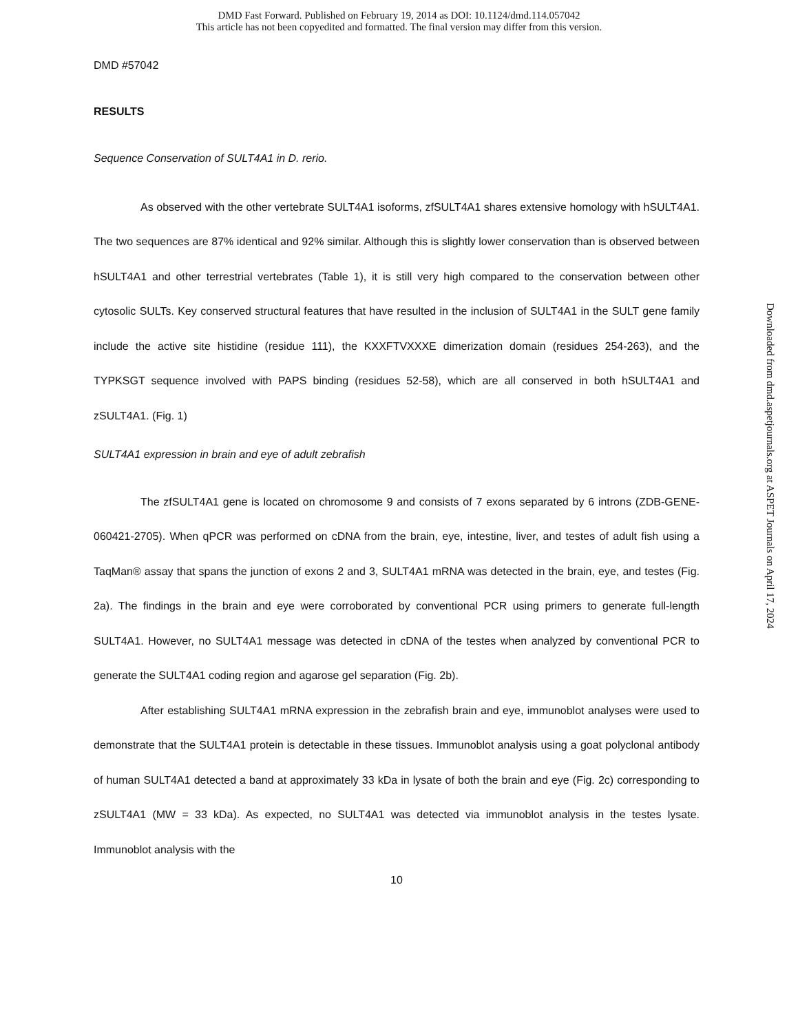DMD Fast Forward. Published on February 19, 2014 as DOI: 10.1124/dmd.114.057042
This article has not been copyedited and formatted. The final version may differ from this version.
DMD #57042
RESULTS
Sequence Conservation of SULT4A1 in D. rerio.
As observed with the other vertebrate SULT4A1 isoforms, zfSULT4A1 shares extensive homology with hSULT4A1. The two sequences are 87% identical and 92% similar. Although this is slightly lower conservation than is observed between hSULT4A1 and other terrestrial vertebrates (Table 1), it is still very high compared to the conservation between other cytosolic SULTs. Key conserved structural features that have resulted in the inclusion of SULT4A1 in the SULT gene family include the active site histidine (residue 111), the KXXFTVXXXE dimerization domain (residues 254-263), and the TYPKSGT sequence involved with PAPS binding (residues 52-58), which are all conserved in both hSULT4A1 and zSULT4A1. (Fig. 1)
SULT4A1 expression in brain and eye of adult zebrafish
The zfSULT4A1 gene is located on chromosome 9 and consists of 7 exons separated by 6 introns (ZDB-GENE-060421-2705). When qPCR was performed on cDNA from the brain, eye, intestine, liver, and testes of adult fish using a TaqMan® assay that spans the junction of exons 2 and 3, SULT4A1 mRNA was detected in the brain, eye, and testes (Fig. 2a). The findings in the brain and eye were corroborated by conventional PCR using primers to generate full-length SULT4A1. However, no SULT4A1 message was detected in cDNA of the testes when analyzed by conventional PCR to generate the SULT4A1 coding region and agarose gel separation (Fig. 2b).
After establishing SULT4A1 mRNA expression in the zebrafish brain and eye, immunoblot analyses were used to demonstrate that the SULT4A1 protein is detectable in these tissues. Immunoblot analysis using a goat polyclonal antibody of human SULT4A1 detected a band at approximately 33 kDa in lysate of both the brain and eye (Fig. 2c) corresponding to zSULT4A1 (MW = 33 kDa). As expected, no SULT4A1 was detected via immunoblot analysis in the testes lysate. Immunoblot analysis with the
10
Downloaded from dmd.aspetjournals.org at ASPET Journals on April 17, 2024